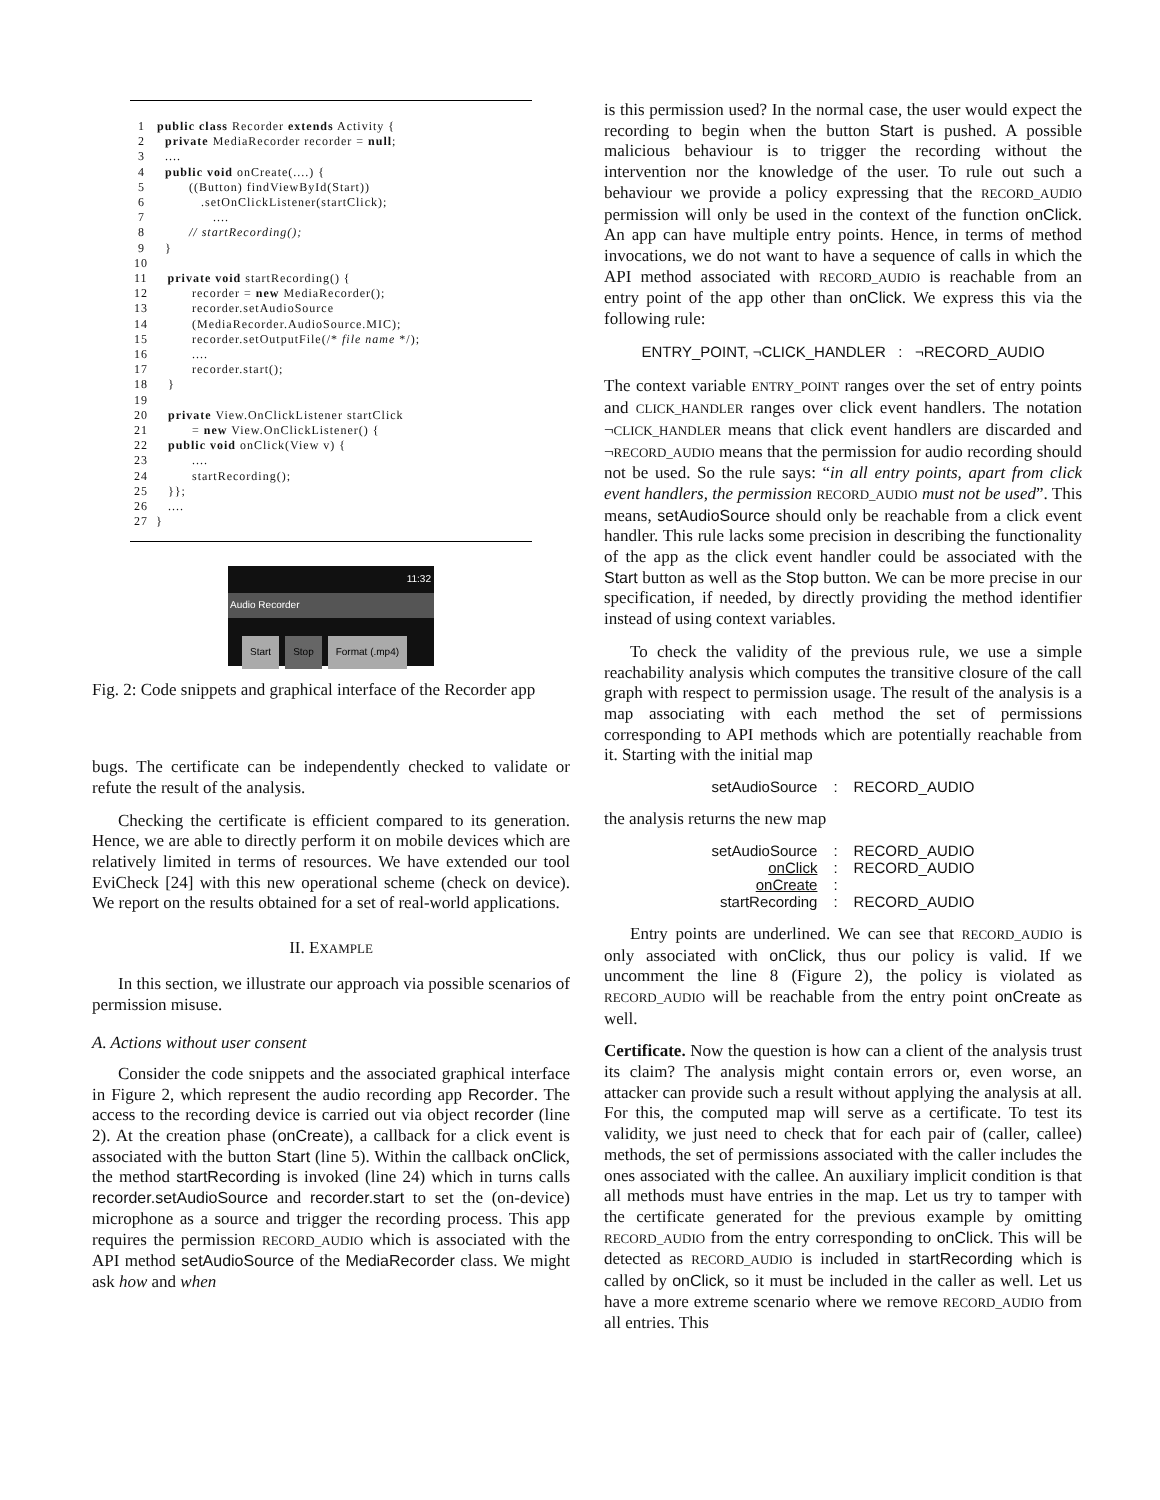1   public class Recorder extends Activity {
  2     private MediaRecorder recorder = null;
  3     ....
  4     public void onCreate(....) {
  5           ((Button) findViewById(Start))
  6              .setOnClickListener(startClick);
  7                 ....
  8           // startRecording();
  9     }
 10
 11     private void startRecording() {
 12           recorder = new MediaRecorder();
 13           recorder.setAudioSource
 14           (MediaRecorder.AudioSource.MIC);
 15           recorder.setOutputFile(/* file name */);
 16           ....
 17           recorder.start();
 18     }
 19
 20     private View.OnClickListener startClick
 21           = new View.OnClickListener() {
 22     public void onClick(View v) {
 23           ....
 24           startRecording();
 25     }};
 26     ....
 27  }
11:32
Audio Recorder
Start Stop Format (.mp4)
Fig. 2: Code snippets and graphical interface of the Recorder app
bugs. The certificate can be independently checked to validate or refute the result of the analysis.
Checking the certificate is efficient compared to its generation. Hence, we are able to directly perform it on mobile devices which are relatively limited in terms of resources. We have extended our tool EviCheck [24] with this new operational scheme (check on device). We report on the results obtained for a set of real-world applications.
II. EXAMPLE
In this section, we illustrate our approach via possible scenarios of permission misuse.
A. Actions without user consent
Consider the code snippets and the associated graphical interface in Figure 2, which represent the audio recording app Recorder. The access to the recording device is carried out via object recorder (line 2). At the creation phase (onCreate), a callback for a click event is associated with the button Start (line 5). Within the callback onClick, the method startRecording is invoked (line 24) which in turns calls recorder.setAudioSource and recorder.start to set the (on-device) microphone as a source and trigger the recording process. This app requires the permission RECORD_AUDIO which is associated with the API method setAudioSource of the MediaRecorder class. We might ask how and when
is this permission used? In the normal case, the user would expect the recording to begin when the button Start is pushed. A possible malicious behaviour is to trigger the recording without the intervention nor the knowledge of the user. To rule out such a behaviour we provide a policy expressing that the RECORD_AUDIO permission will only be used in the context of the function onClick. An app can have multiple entry points. Hence, in terms of method invocations, we do not want to have a sequence of calls in which the API method associated with RECORD_AUDIO is reachable from an entry point of the app other than onClick. We express this via the following rule:
ENTRY_POINT, ¬CLICK_HANDLER : ¬RECORD_AUDIO
The context variable ENTRY_POINT ranges over the set of entry points and CLICK_HANDLER ranges over click event handlers. The notation ¬CLICK_HANDLER means that click event handlers are discarded and ¬RECORD_AUDIO means that the permission for audio recording should not be used. So the rule says: “in all entry points, apart from click event handlers, the permission RECORD_AUDIO must not be used”. This means, setAudioSource should only be reachable from a click event handler. This rule lacks some precision in describing the functionality of the app as the click event handler could be associated with the Start button as well as the Stop button. We can be more precise in our specification, if needed, by directly providing the method identifier instead of using context variables.
To check the validity of the previous rule, we use a simple reachability analysis which computes the transitive closure of the call graph with respect to permission usage. The result of the analysis is a map associating with each method the set of permissions corresponding to API methods which are potentially reachable from it. Starting with the initial map
| setAudioSource | : | RECORD_AUDIO |
the analysis returns the new map
| setAudioSource | : | RECORD_AUDIO |
| onClick | : | RECORD_AUDIO |
| onCreate | : | |
| startRecording | : | RECORD_AUDIO |
Entry points are underlined. We can see that RECORD_AUDIO is only associated with onClick, thus our policy is valid. If we uncomment the line 8 (Figure 2), the policy is violated as RECORD_AUDIO will be reachable from the entry point onCreate as well.
Certificate. Now the question is how can a client of the analysis trust its claim? The analysis might contain errors or, even worse, an attacker can provide such a result without applying the analysis at all. For this, the computed map will serve as a certificate. To test its validity, we just need to check that for each pair of (caller, callee) methods, the set of permissions associated with the caller includes the ones associated with the callee. An auxiliary implicit condition is that all methods must have entries in the map. Let us try to tamper with the certificate generated for the previous example by omitting RECORD_AUDIO from the entry corresponding to onClick. This will be detected as RECORD_AUDIO is included in startRecording which is called by onClick, so it must be included in the caller as well. Let us have a more extreme scenario where we remove RECORD_AUDIO from all entries. This